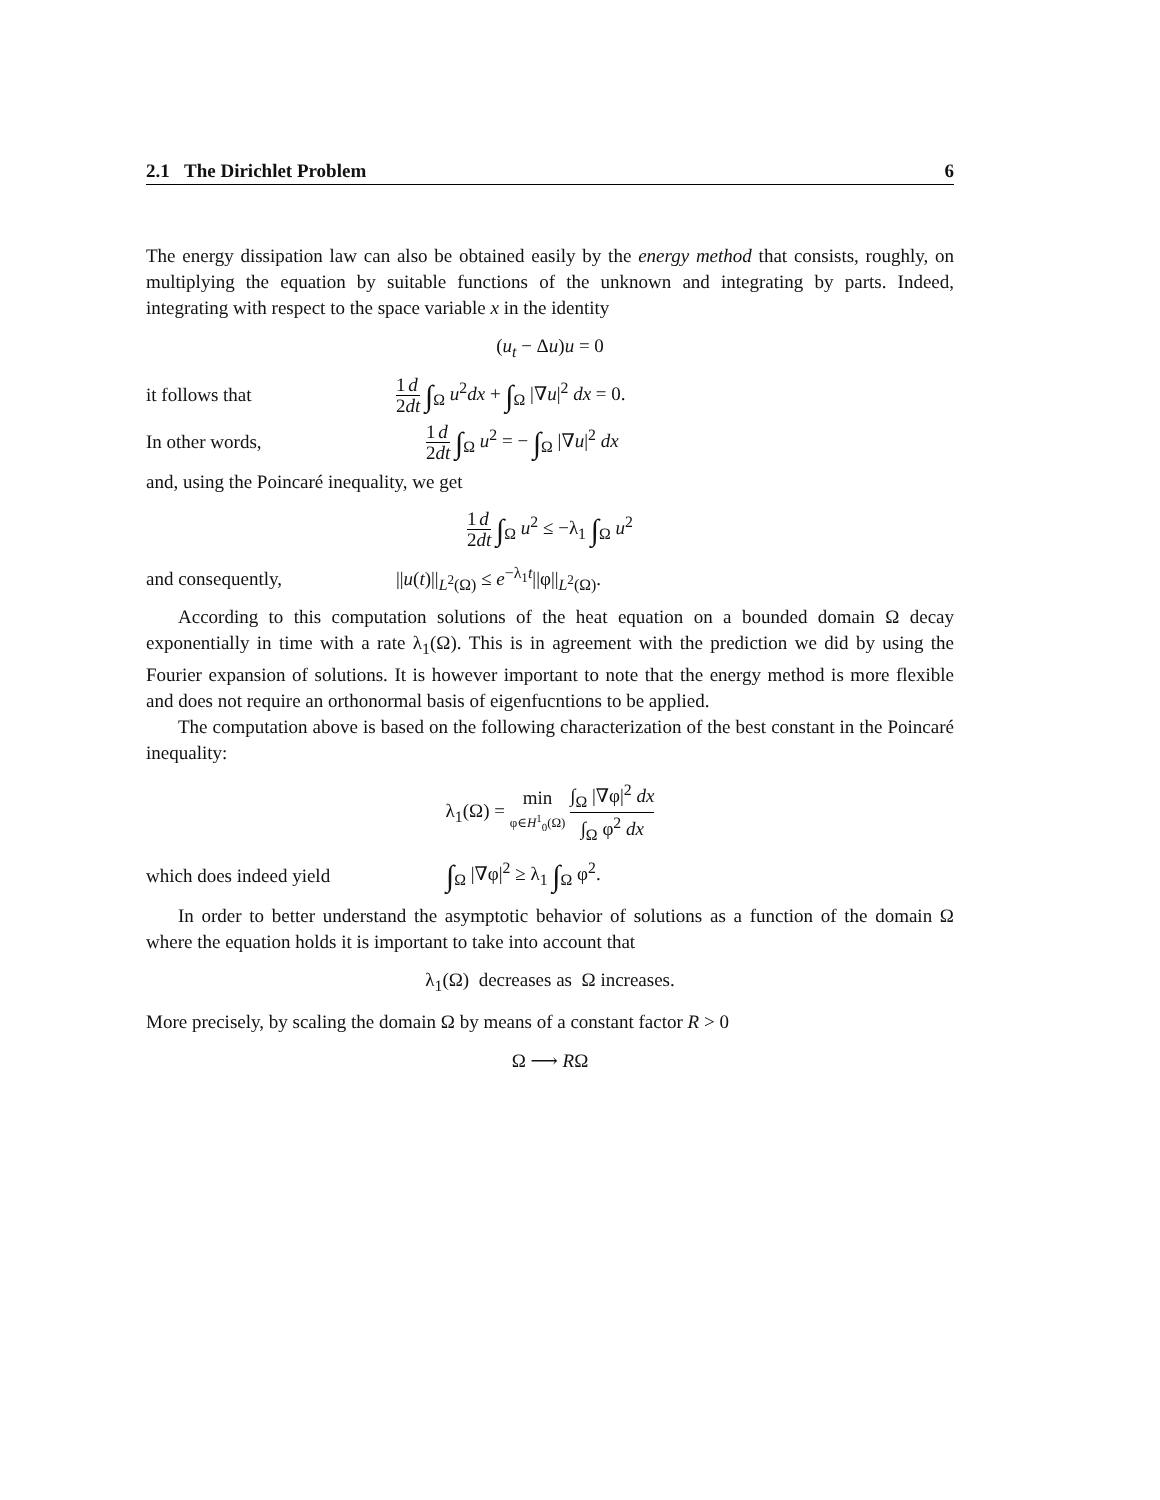2.1 The Dirichlet Problem 6
The energy dissipation law can also be obtained easily by the energy method that consists, roughly, on multiplying the equation by suitable functions of the unknown and integrating by parts. Indeed, integrating with respect to the space variable x in the identity
(u<sub>t</sub> − Δu)u = 0
it follows that 1 2 d dt ∫<sub>Ω</sub> u<sup>2</sup>dx + ∫<sub>Ω</sub> |∇u|<sup>2</sup> dx = 0.
In other words, 1 2 d dt ∫<sub>Ω</sub> u<sup>2</sup> = − ∫<sub>Ω</sub> |∇u|<sup>2</sup> dx
and, using the Poincaré inequality, we get
1 2 d dt ∫<sub>Ω</sub> u<sup>2</sup> ≤ −λ<sub>1</sub> ∫<sub>Ω</sub> u<sup>2</sup>
and consequently, ||u(t)||<sub>L<sup>2</sup>(Ω)</sub> ≤ e<sup>−λ<sub>1</sub>t</sup>||φ||<sub>L<sup>2</sup>(Ω)</sub>.
According to this computation solutions of the heat equation on a bounded domain Ω decay exponentially in time with a rate λ<sub>1</sub>(Ω). This is in agreement with the prediction we did by using the Fourier expansion of solutions. It is however important to note that the energy method is more flexible and does not require an orthonormal basis of eigenfucntions to be applied.
The computation above is based on the following characterization of the best constant in the Poincaré inequality:
λ<sub>1</sub>(Ω) = min φ∈H<sup>1</sup><sub>0</sub>(Ω) ∫<sub>Ω</sub> |∇φ|<sup>2</sup> dx ∫<sub>Ω</sub> φ<sup>2</sup> dx
which does indeed yield ∫<sub>Ω</sub> |∇φ|<sup>2</sup> ≥ λ<sub>1</sub> ∫<sub>Ω</sub> φ<sup>2</sup>.
In order to better understand the asymptotic behavior of solutions as a function of the domain Ω where the equation holds it is important to take into account that
λ<sub>1</sub>(Ω) decreases as Ω increases.
More precisely, by scaling the domain Ω by means of a constant factor R > 0
Ω ⟶ RΩ